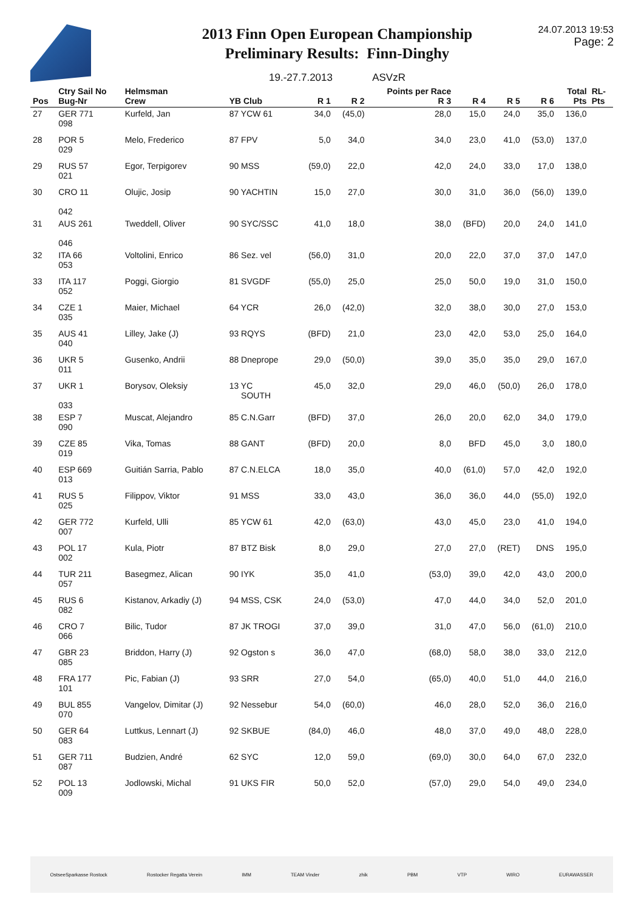2013 Finn Open European Championship
Preliminary Results: Finn-Dinghy
19.-27.7.2013 ASVzR
24.07.2013 19:53
Page: 2
| Pos | Ctry Sail No Bug-Nr | Helmsman Crew | YB Club | R 1 | R 2 | Points per Race R 3 | R 4 | R 5 | R 6 | Total Pts | RL- Pts |
| --- | --- | --- | --- | --- | --- | --- | --- | --- | --- | --- | --- |
| 27 | GER 771 098 | Kurfeld, Jan | 87 YCW 61 | 34,0 | (45,0) | 28,0 | 15,0 | 24,0 | 35,0 | 136,0 | |
| 28 | POR 5 029 | Melo, Frederico | 87 FPV | 5,0 | 34,0 | 34,0 | 23,0 | 41,0 | (53,0) | 137,0 | |
| 29 | RUS 57 021 | Egor, Terpigorev | 90 MSS | (59,0) | 22,0 | 42,0 | 24,0 | 33,0 | 17,0 | 138,0 | |
| 30 | CRO 11 042 | Olujic, Josip | 90 YACHTIN | 15,0 | 27,0 | 30,0 | 31,0 | 36,0 | (56,0) | 139,0 | |
| 31 | AUS 261 046 | Tweddell, Oliver | 90 SYC/SSC | 41,0 | 18,0 | 38,0 | (BFD) | 20,0 | 24,0 | 141,0 | |
| 32 | ITA 66 053 | Voltolini, Enrico | 86 Sez. vel | (56,0) | 31,0 | 20,0 | 22,0 | 37,0 | 37,0 | 147,0 | |
| 33 | ITA 117 052 | Poggi, Giorgio | 81 SVGDF | (55,0) | 25,0 | 25,0 | 50,0 | 19,0 | 31,0 | 150,0 | |
| 34 | CZE 1 035 | Maier, Michael | 64 YCR | 26,0 | (42,0) | 32,0 | 38,0 | 30,0 | 27,0 | 153,0 | |
| 35 | AUS 41 040 | Lilley, Jake (J) | 93 RQYS | (BFD) | 21,0 | 23,0 | 42,0 | 53,0 | 25,0 | 164,0 | |
| 36 | UKR 5 011 | Gusenko, Andrii | 88 Dneprope | 29,0 | (50,0) | 39,0 | 35,0 | 35,0 | 29,0 | 167,0 | |
| 37 | UKR 1 033 | Borysov, Oleksiy | 13 YC SOUTH | 45,0 | 32,0 | 29,0 | 46,0 | (50,0) | 26,0 | 178,0 | |
| 38 | ESP 7 090 | Muscat, Alejandro | 85 C.N.Garr | (BFD) | 37,0 | 26,0 | 20,0 | 62,0 | 34,0 | 179,0 | |
| 39 | CZE 85 019 | Vika, Tomas | 88 GANT | (BFD) | 20,0 | 8,0 | BFD | 45,0 | 3,0 | 180,0 | |
| 40 | ESP 669 013 | Guitián Sarria, Pablo | 87 C.N.ELCA | 18,0 | 35,0 | 40,0 | (61,0) | 57,0 | 42,0 | 192,0 | |
| 41 | RUS 5 025 | Filippov, Viktor | 91 MSS | 33,0 | 43,0 | 36,0 | 36,0 | 44,0 | (55,0) | 192,0 | |
| 42 | GER 772 007 | Kurfeld, Ulli | 85 YCW 61 | 42,0 | (63,0) | 43,0 | 45,0 | 23,0 | 41,0 | 194,0 | |
| 43 | POL 17 002 | Kula, Piotr | 87 BTZ Bisk | 8,0 | 29,0 | 27,0 | 27,0 | (RET) | DNS | 195,0 | |
| 44 | TUR 211 057 | Basegmez, Alican | 90 IYK | 35,0 | 41,0 | (53,0) | 39,0 | 42,0 | 43,0 | 200,0 | |
| 45 | RUS 6 082 | Kistanov, Arkadiy (J) | 94 MSS, CSK | 24,0 | (53,0) | 47,0 | 44,0 | 34,0 | 52,0 | 201,0 | |
| 46 | CRO 7 066 | Bilic, Tudor | 87 JK TROGI | 37,0 | 39,0 | 31,0 | 47,0 | 56,0 | (61,0) | 210,0 | |
| 47 | GBR 23 085 | Briddon, Harry (J) | 92 Ogston s | 36,0 | 47,0 | (68,0) | 58,0 | 38,0 | 33,0 | 212,0 | |
| 48 | FRA 177 101 | Pic, Fabian (J) | 93 SRR | 27,0 | 54,0 | (65,0) | 40,0 | 51,0 | 44,0 | 216,0 | |
| 49 | BUL 855 070 | Vangelov, Dimitar (J) | 92 Nessebur | 54,0 | (60,0) | 46,0 | 28,0 | 52,0 | 36,0 | 216,0 | |
| 50 | GER 64 083 | Luttkus, Lennart (J) | 92 SKBUE | (84,0) | 46,0 | 48,0 | 37,0 | 49,0 | 48,0 | 228,0 | |
| 51 | GER 711 087 | Budzien, André | 62 SYC | 12,0 | 59,0 | (69,0) | 30,0 | 64,0 | 67,0 | 232,0 | |
| 52 | POL 13 009 | Jodlowski, Michal | 91 UKS FIR | 50,0 | 52,0 | (57,0) | 29,0 | 54,0 | 49,0 | 234,0 | |
OstseeSparkasse Rostock Rostocker Regatta Verein IMM TEAM Vinder zhik PBM VTP WIRO EURAWASSER